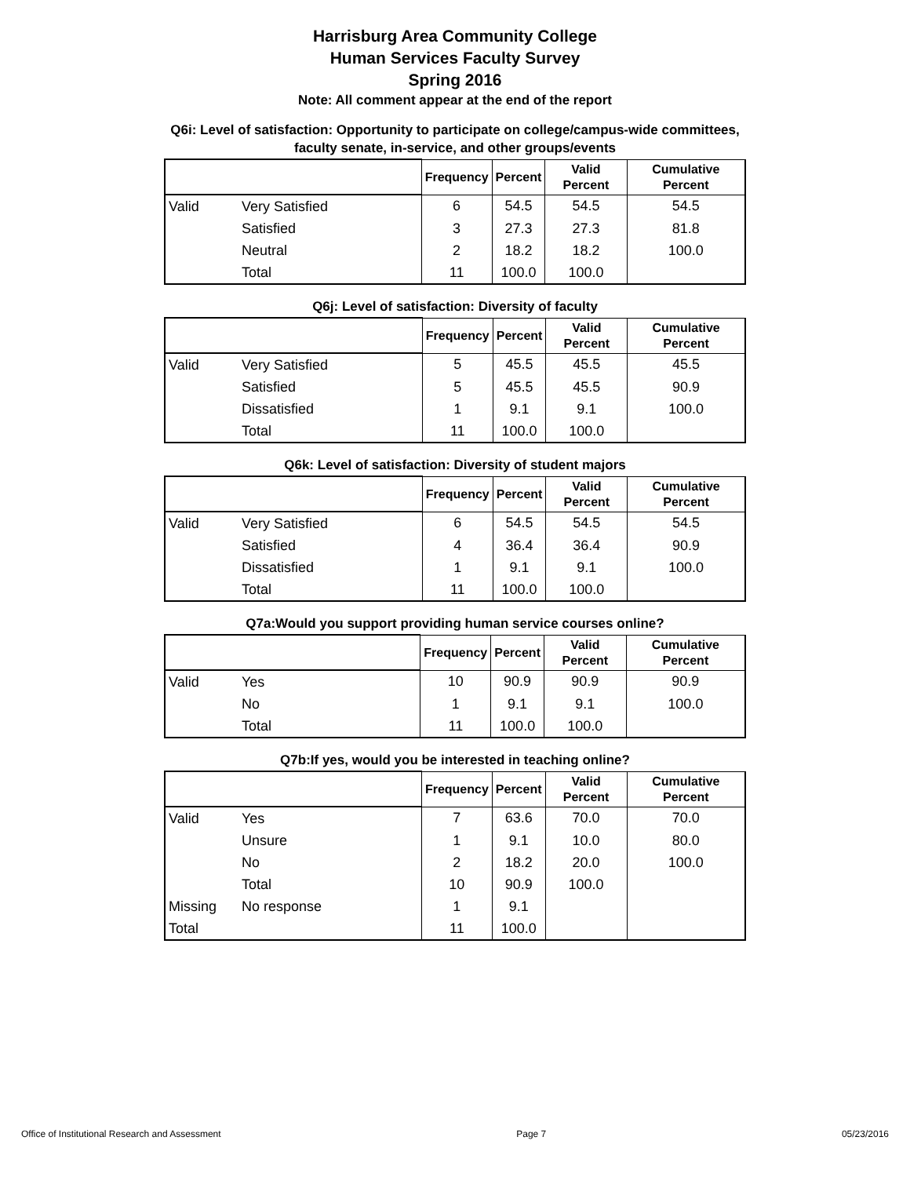Harrisburg Area Community College
Human Services Faculty Survey
Spring 2016
Note: All comment appear at the end of the report
Q6i: Level of satisfaction: Opportunity to participate on college/campus-wide committees, faculty senate, in-service, and other groups/events
| | | Frequency | Percent | Valid Percent | Cumulative Percent |
| --- | --- | --- | --- | --- | --- |
| Valid | Very Satisfied | 6 | 54.5 | 54.5 | 54.5 |
| | Satisfied | 3 | 27.3 | 27.3 | 81.8 |
| | Neutral | 2 | 18.2 | 18.2 | 100.0 |
| | Total | 11 | 100.0 | 100.0 | |
Q6j: Level of satisfaction: Diversity of faculty
| | | Frequency | Percent | Valid Percent | Cumulative Percent |
| --- | --- | --- | --- | --- | --- |
| Valid | Very Satisfied | 5 | 45.5 | 45.5 | 45.5 |
| | Satisfied | 5 | 45.5 | 45.5 | 90.9 |
| | Dissatisfied | 1 | 9.1 | 9.1 | 100.0 |
| | Total | 11 | 100.0 | 100.0 | |
Q6k: Level of satisfaction: Diversity of student majors
| | | Frequency | Percent | Valid Percent | Cumulative Percent |
| --- | --- | --- | --- | --- | --- |
| Valid | Very Satisfied | 6 | 54.5 | 54.5 | 54.5 |
| | Satisfied | 4 | 36.4 | 36.4 | 90.9 |
| | Dissatisfied | 1 | 9.1 | 9.1 | 100.0 |
| | Total | 11 | 100.0 | 100.0 | |
Q7a:Would you support providing human service courses online?
| | | Frequency | Percent | Valid Percent | Cumulative Percent |
| --- | --- | --- | --- | --- | --- |
| Valid | Yes | 10 | 90.9 | 90.9 | 90.9 |
| | No | 1 | 9.1 | 9.1 | 100.0 |
| | Total | 11 | 100.0 | 100.0 | |
Q7b:If yes, would you be interested in teaching online?
| | | Frequency | Percent | Valid Percent | Cumulative Percent |
| --- | --- | --- | --- | --- | --- |
| Valid | Yes | 7 | 63.6 | 70.0 | 70.0 |
| | Unsure | 1 | 9.1 | 10.0 | 80.0 |
| | No | 2 | 18.2 | 20.0 | 100.0 |
| | Total | 10 | 90.9 | 100.0 | |
| Missing | No response | 1 | 9.1 | | |
| Total | | 11 | 100.0 | | |
Office of Institutional Research and Assessment Page 7 05/23/2016